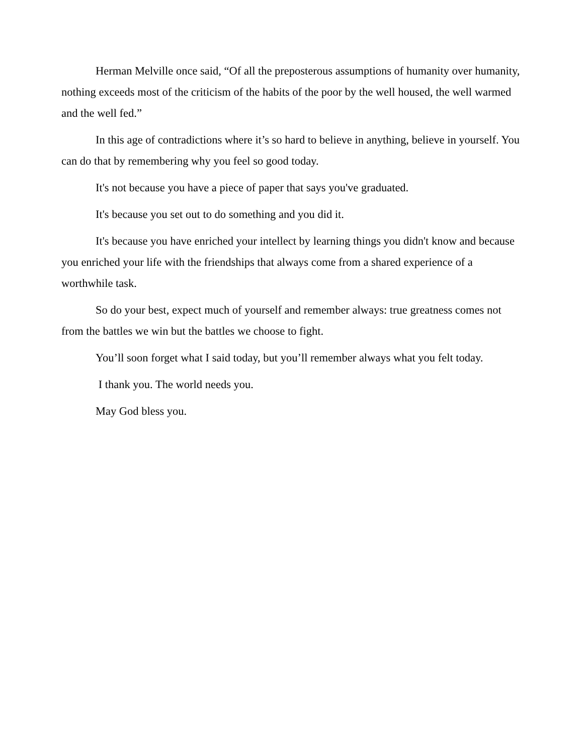Herman Melville once said, “Of all the preposterous assumptions of humanity over humanity, nothing exceeds most of the criticism of the habits of the poor by the well housed, the well warmed and the well fed.”
In this age of contradictions where it’s so hard to believe in anything, believe in yourself. You can do that by remembering why you feel so good today.
It's not because you have a piece of paper that says you've graduated.
It's because you set out to do something and you did it.
It's because you have enriched your intellect by learning things you didn't know and because you enriched your life with the friendships that always come from a shared experience of a worthwhile task.
So do your best, expect much of yourself and remember always: true greatness comes not from the battles we win but the battles we choose to fight.
You’ll soon forget what I said today, but you’ll remember always what you felt today.
I thank you. The world needs you.
May God bless you.